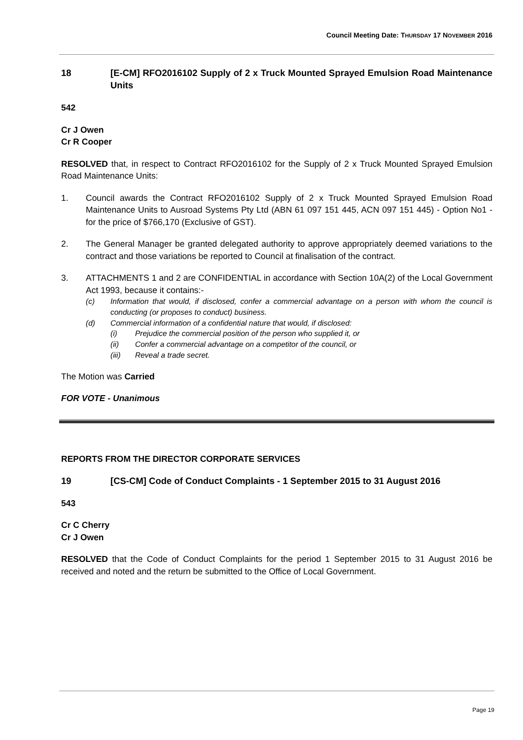Council Meeting Date: THURSDAY 17 NOVEMBER 2016
18 [E-CM] RFO2016102 Supply of 2 x Truck Mounted Sprayed Emulsion Road Maintenance Units
542
Cr J Owen
Cr R Cooper
RESOLVED that, in respect to Contract RFO2016102 for the Supply of 2 x Truck Mounted Sprayed Emulsion Road Maintenance Units:
1. Council awards the Contract RFO2016102 Supply of 2 x Truck Mounted Sprayed Emulsion Road Maintenance Units to Ausroad Systems Pty Ltd (ABN 61 097 151 445, ACN 097 151 445) - Option No1 - for the price of $766,170 (Exclusive of GST).
2. The General Manager be granted delegated authority to approve appropriately deemed variations to the contract and those variations be reported to Council at finalisation of the contract.
3. ATTACHMENTS 1 and 2 are CONFIDENTIAL in accordance with Section 10A(2) of the Local Government Act 1993, because it contains:-
(c) Information that would, if disclosed, confer a commercial advantage on a person with whom the council is conducting (or proposes to conduct) business.
(d) Commercial information of a confidential nature that would, if disclosed:
(i) Prejudice the commercial position of the person who supplied it, or
(ii) Confer a commercial advantage on a competitor of the council, or
(iii) Reveal a trade secret.
The Motion was Carried
FOR VOTE - Unanimous
REPORTS FROM THE DIRECTOR CORPORATE SERVICES
19 [CS-CM] Code of Conduct Complaints - 1 September 2015 to 31 August 2016
543
Cr C Cherry
Cr J Owen
RESOLVED that the Code of Conduct Complaints for the period 1 September 2015 to 31 August 2016 be received and noted and the return be submitted to the Office of Local Government.
Page 19